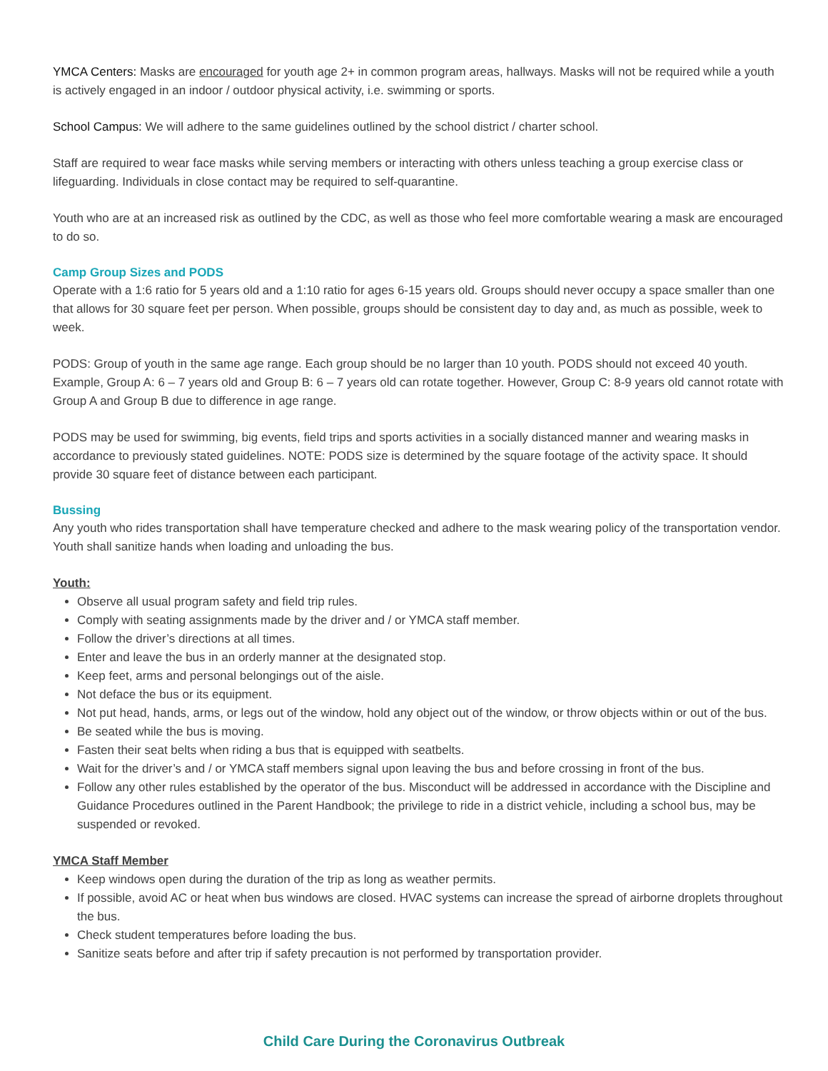YMCA Centers: Masks are encouraged for youth age 2+ in common program areas, hallways. Masks will not be required while a youth is actively engaged in an indoor / outdoor physical activity, i.e. swimming or sports.
School Campus: We will adhere to the same guidelines outlined by the school district / charter school.
Staff are required to wear face masks while serving members or interacting with others unless teaching a group exercise class or lifeguarding. Individuals in close contact may be required to self-quarantine.
Youth who are at an increased risk as outlined by the CDC, as well as those who feel more comfortable wearing a mask are encouraged to do so.
Camp Group Sizes and PODS
Operate with a 1:6 ratio for 5 years old and a 1:10 ratio for ages 6-15 years old. Groups should never occupy a space smaller than one that allows for 30 square feet per person. When possible, groups should be consistent day to day and, as much as possible, week to week.
PODS: Group of youth in the same age range. Each group should be no larger than 10 youth. PODS should not exceed 40 youth. Example, Group A: 6 – 7 years old and Group B: 6 – 7 years old can rotate together. However, Group C: 8-9 years old cannot rotate with Group A and Group B due to difference in age range.
PODS may be used for swimming, big events, field trips and sports activities in a socially distanced manner and wearing masks in accordance to previously stated guidelines. NOTE: PODS size is determined by the square footage of the activity space. It should provide 30 square feet of distance between each participant.
Bussing
Any youth who rides transportation shall have temperature checked and adhere to the mask wearing policy of the transportation vendor. Youth shall sanitize hands when loading and unloading the bus.
Youth:
Observe all usual program safety and field trip rules.
Comply with seating assignments made by the driver and / or YMCA staff member.
Follow the driver’s directions at all times.
Enter and leave the bus in an orderly manner at the designated stop.
Keep feet, arms and personal belongings out of the aisle.
Not deface the bus or its equipment.
Not put head, hands, arms, or legs out of the window, hold any object out of the window, or throw objects within or out of the bus.
Be seated while the bus is moving.
Fasten their seat belts when riding a bus that is equipped with seatbelts.
Wait for the driver’s and / or YMCA staff members signal upon leaving the bus and before crossing in front of the bus.
Follow any other rules established by the operator of the bus. Misconduct will be addressed in accordance with the Discipline and Guidance Procedures outlined in the Parent Handbook; the privilege to ride in a district vehicle, including a school bus, may be suspended or revoked.
YMCA Staff Member
Keep windows open during the duration of the trip as long as weather permits.
If possible, avoid AC or heat when bus windows are closed. HVAC systems can increase the spread of airborne droplets throughout the bus.
Check student temperatures before loading the bus.
Sanitize seats before and after trip if safety precaution is not performed by transportation provider.
Child Care During the Coronavirus Outbreak